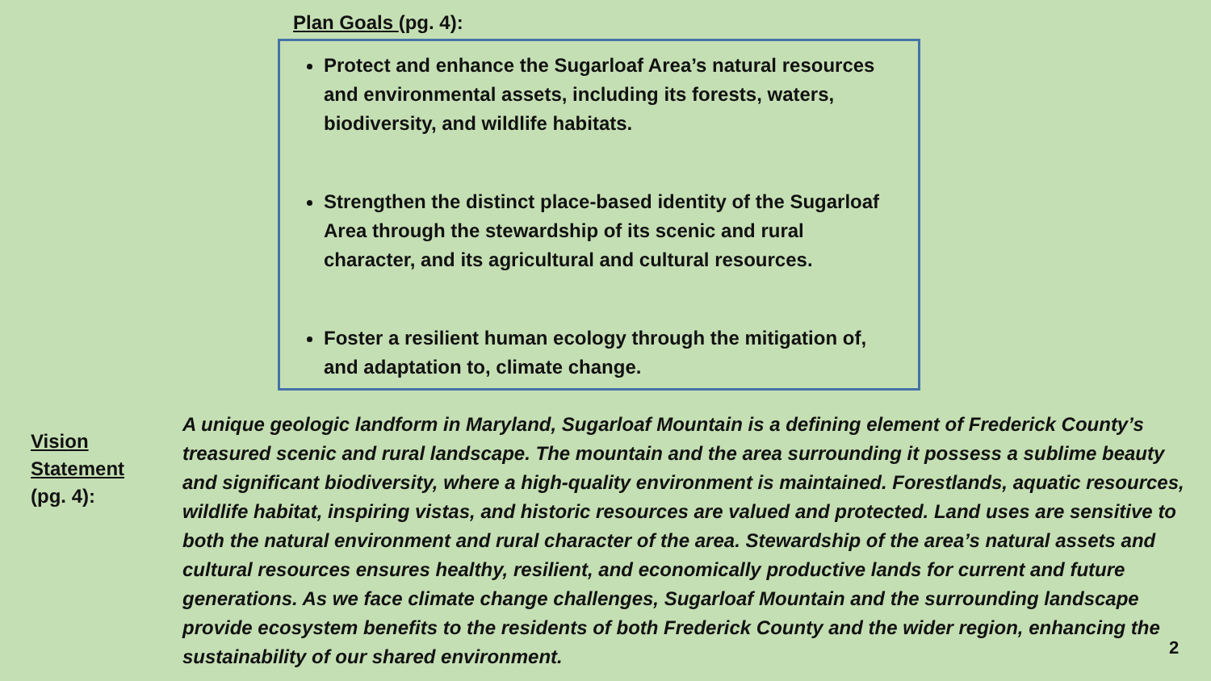Plan Goals (pg. 4):
Protect and enhance the Sugarloaf Area’s natural resources and environmental assets, including its forests, waters, biodiversity, and wildlife habitats.
Strengthen the distinct place-based identity of the Sugarloaf Area through the stewardship of its scenic and rural character, and its agricultural and cultural resources.
Foster a resilient human ecology through the mitigation of, and adaptation to, climate change.
Vision
Statement
(pg. 4):
A unique geologic landform in Maryland, Sugarloaf Mountain is a defining element of Frederick County’s treasured scenic and rural landscape. The mountain and the area surrounding it possess a sublime beauty and significant biodiversity, where a high-quality environment is maintained. Forestlands, aquatic resources, wildlife habitat, inspiring vistas, and historic resources are valued and protected. Land uses are sensitive to both the natural environment and rural character of the area. Stewardship of the area’s natural assets and cultural resources ensures healthy, resilient, and economically productive lands for current and future generations. As we face climate change challenges, Sugarloaf Mountain and the surrounding landscape provide ecosystem benefits to the residents of both Frederick County and the wider region, enhancing the sustainability of our shared environment.
2